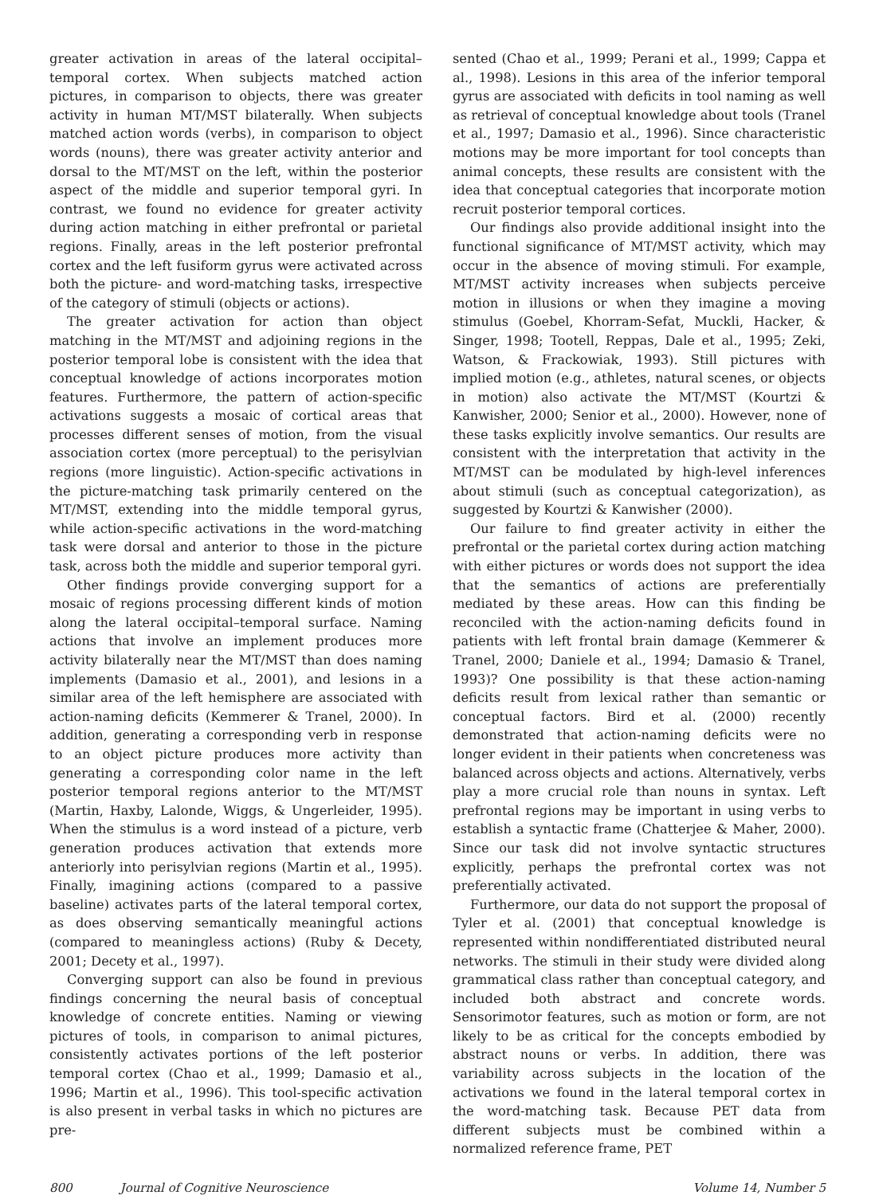greater activation in areas of the lateral occipital–temporal cortex. When subjects matched action pictures, in comparison to objects, there was greater activity in human MT/MST bilaterally. When subjects matched action words (verbs), in comparison to object words (nouns), there was greater activity anterior and dorsal to the MT/MST on the left, within the posterior aspect of the middle and superior temporal gyri. In contrast, we found no evidence for greater activity during action matching in either prefrontal or parietal regions. Finally, areas in the left posterior prefrontal cortex and the left fusiform gyrus were activated across both the picture- and word-matching tasks, irrespective of the category of stimuli (objects or actions).
The greater activation for action than object matching in the MT/MST and adjoining regions in the posterior temporal lobe is consistent with the idea that conceptual knowledge of actions incorporates motion features. Furthermore, the pattern of action-specific activations suggests a mosaic of cortical areas that processes different senses of motion, from the visual association cortex (more perceptual) to the perisylvian regions (more linguistic). Action-specific activations in the picture-matching task primarily centered on the MT/MST, extending into the middle temporal gyrus, while action-specific activations in the word-matching task were dorsal and anterior to those in the picture task, across both the middle and superior temporal gyri.
Other findings provide converging support for a mosaic of regions processing different kinds of motion along the lateral occipital–temporal surface. Naming actions that involve an implement produces more activity bilaterally near the MT/MST than does naming implements (Damasio et al., 2001), and lesions in a similar area of the left hemisphere are associated with action-naming deficits (Kemmerer & Tranel, 2000). In addition, generating a corresponding verb in response to an object picture produces more activity than generating a corresponding color name in the left posterior temporal regions anterior to the MT/MST (Martin, Haxby, Lalonde, Wiggs, & Ungerleider, 1995). When the stimulus is a word instead of a picture, verb generation produces activation that extends more anteriorly into perisylvian regions (Martin et al., 1995). Finally, imagining actions (compared to a passive baseline) activates parts of the lateral temporal cortex, as does observing semantically meaningful actions (compared to meaningless actions) (Ruby & Decety, 2001; Decety et al., 1997).
Converging support can also be found in previous findings concerning the neural basis of conceptual knowledge of concrete entities. Naming or viewing pictures of tools, in comparison to animal pictures, consistently activates portions of the left posterior temporal cortex (Chao et al., 1999; Damasio et al., 1996; Martin et al., 1996). This tool-specific activation is also present in verbal tasks in which no pictures are pre-
sented (Chao et al., 1999; Perani et al., 1999; Cappa et al., 1998). Lesions in this area of the inferior temporal gyrus are associated with deficits in tool naming as well as retrieval of conceptual knowledge about tools (Tranel et al., 1997; Damasio et al., 1996). Since characteristic motions may be more important for tool concepts than animal concepts, these results are consistent with the idea that conceptual categories that incorporate motion recruit posterior temporal cortices.
Our findings also provide additional insight into the functional significance of MT/MST activity, which may occur in the absence of moving stimuli. For example, MT/MST activity increases when subjects perceive motion in illusions or when they imagine a moving stimulus (Goebel, Khorram-Sefat, Muckli, Hacker, & Singer, 1998; Tootell, Reppas, Dale et al., 1995; Zeki, Watson, & Frackowiak, 1993). Still pictures with implied motion (e.g., athletes, natural scenes, or objects in motion) also activate the MT/MST (Kourtzi & Kanwisher, 2000; Senior et al., 2000). However, none of these tasks explicitly involve semantics. Our results are consistent with the interpretation that activity in the MT/MST can be modulated by high-level inferences about stimuli (such as conceptual categorization), as suggested by Kourtzi & Kanwisher (2000).
Our failure to find greater activity in either the prefrontal or the parietal cortex during action matching with either pictures or words does not support the idea that the semantics of actions are preferentially mediated by these areas. How can this finding be reconciled with the action-naming deficits found in patients with left frontal brain damage (Kemmerer & Tranel, 2000; Daniele et al., 1994; Damasio & Tranel, 1993)? One possibility is that these action-naming deficits result from lexical rather than semantic or conceptual factors. Bird et al. (2000) recently demonstrated that action-naming deficits were no longer evident in their patients when concreteness was balanced across objects and actions. Alternatively, verbs play a more crucial role than nouns in syntax. Left prefrontal regions may be important in using verbs to establish a syntactic frame (Chatterjee & Maher, 2000). Since our task did not involve syntactic structures explicitly, perhaps the prefrontal cortex was not preferentially activated.
Furthermore, our data do not support the proposal of Tyler et al. (2001) that conceptual knowledge is represented within nondifferentiated distributed neural networks. The stimuli in their study were divided along grammatical class rather than conceptual category, and included both abstract and concrete words. Sensorimotor features, such as motion or form, are not likely to be as critical for the concepts embodied by abstract nouns or verbs. In addition, there was variability across subjects in the location of the activations we found in the lateral temporal cortex in the word-matching task. Because PET data from different subjects must be combined within a normalized reference frame, PET
800 Journal of Cognitive Neuroscience Volume 14, Number 5